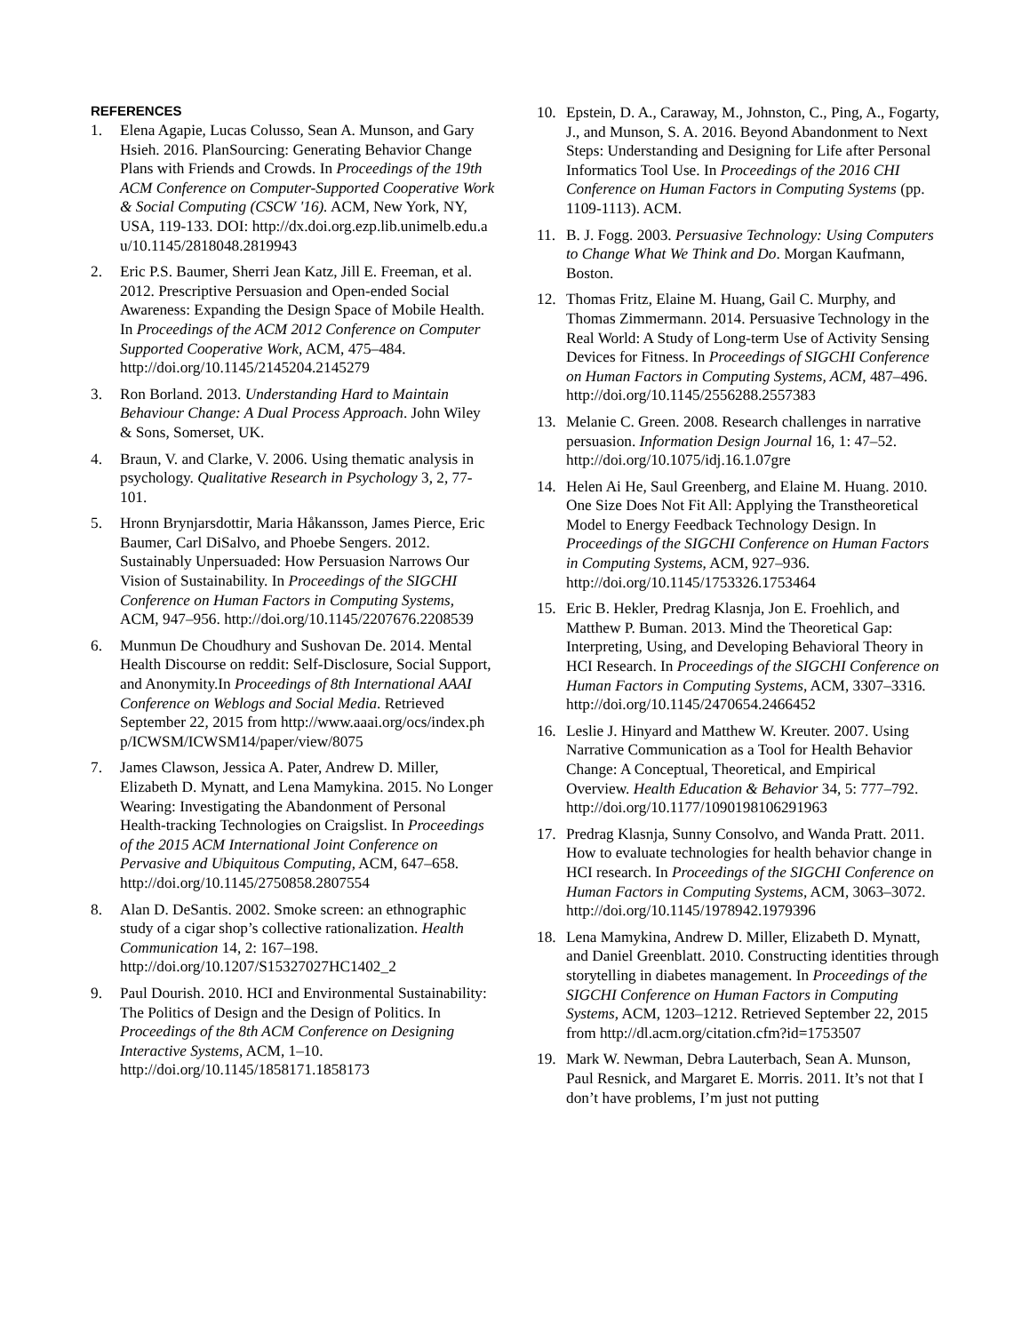REFERENCES
1. Elena Agapie, Lucas Colusso, Sean A. Munson, and Gary Hsieh. 2016. PlanSourcing: Generating Behavior Change Plans with Friends and Crowds. In Proceedings of the 19th ACM Conference on Computer-Supported Cooperative Work & Social Computing (CSCW '16). ACM, New York, NY, USA, 119-133. DOI: http://dx.doi.org.ezp.lib.unimelb.edu.au/10.1145/2818048.2819943
2. Eric P.S. Baumer, Sherri Jean Katz, Jill E. Freeman, et al. 2012. Prescriptive Persuasion and Open-ended Social Awareness: Expanding the Design Space of Mobile Health. In Proceedings of the ACM 2012 Conference on Computer Supported Cooperative Work, ACM, 475–484. http://doi.org/10.1145/2145204.2145279
3. Ron Borland. 2013. Understanding Hard to Maintain Behaviour Change: A Dual Process Approach. John Wiley & Sons, Somerset, UK.
4. Braun, V. and Clarke, V. 2006. Using thematic analysis in psychology. Qualitative Research in Psychology 3, 2, 77-101.
5. Hronn Brynjarsdottir, Maria Håkansson, James Pierce, Eric Baumer, Carl DiSalvo, and Phoebe Sengers. 2012. Sustainably Unpersuaded: How Persuasion Narrows Our Vision of Sustainability. In Proceedings of the SIGCHI Conference on Human Factors in Computing Systems, ACM, 947–956. http://doi.org/10.1145/2207676.2208539
6. Munmun De Choudhury and Sushovan De. 2014. Mental Health Discourse on reddit: Self-Disclosure, Social Support, and Anonymity.In Proceedings of 8th International AAAI Conference on Weblogs and Social Media. Retrieved September 22, 2015 from http://www.aaai.org/ocs/index.php/ICWSM/ICWSM14/paper/view/8075
7. James Clawson, Jessica A. Pater, Andrew D. Miller, Elizabeth D. Mynatt, and Lena Mamykina. 2015. No Longer Wearing: Investigating the Abandonment of Personal Health-tracking Technologies on Craigslist. In Proceedings of the 2015 ACM International Joint Conference on Pervasive and Ubiquitous Computing, ACM, 647–658. http://doi.org/10.1145/2750858.2807554
8. Alan D. DeSantis. 2002. Smoke screen: an ethnographic study of a cigar shop’s collective rationalization. Health Communication 14, 2: 167–198. http://doi.org/10.1207/S15327027HC1402_2
9. Paul Dourish. 2010. HCI and Environmental Sustainability: The Politics of Design and the Design of Politics. In Proceedings of the 8th ACM Conference on Designing Interactive Systems, ACM, 1–10. http://doi.org/10.1145/1858171.1858173
10. Epstein, D. A., Caraway, M., Johnston, C., Ping, A., Fogarty, J., and Munson, S. A. 2016. Beyond Abandonment to Next Steps: Understanding and Designing for Life after Personal Informatics Tool Use. In Proceedings of the 2016 CHI Conference on Human Factors in Computing Systems (pp. 1109-1113). ACM.
11. B. J. Fogg. 2003. Persuasive Technology: Using Computers to Change What We Think and Do. Morgan Kaufmann, Boston.
12. Thomas Fritz, Elaine M. Huang, Gail C. Murphy, and Thomas Zimmermann. 2014. Persuasive Technology in the Real World: A Study of Long-term Use of Activity Sensing Devices for Fitness. In Proceedings of SIGCHI Conference on Human Factors in Computing Systems, ACM, 487–496. http://doi.org/10.1145/2556288.2557383
13. Melanie C. Green. 2008. Research challenges in narrative persuasion. Information Design Journal 16, 1: 47–52. http://doi.org/10.1075/idj.16.1.07gre
14. Helen Ai He, Saul Greenberg, and Elaine M. Huang. 2010. One Size Does Not Fit All: Applying the Transtheoretical Model to Energy Feedback Technology Design. In Proceedings of the SIGCHI Conference on Human Factors in Computing Systems, ACM, 927–936. http://doi.org/10.1145/1753326.1753464
15. Eric B. Hekler, Predrag Klasnja, Jon E. Froehlich, and Matthew P. Buman. 2013. Mind the Theoretical Gap: Interpreting, Using, and Developing Behavioral Theory in HCI Research. In Proceedings of the SIGCHI Conference on Human Factors in Computing Systems, ACM, 3307–3316. http://doi.org/10.1145/2470654.2466452
16. Leslie J. Hinyard and Matthew W. Kreuter. 2007. Using Narrative Communication as a Tool for Health Behavior Change: A Conceptual, Theoretical, and Empirical Overview. Health Education & Behavior 34, 5: 777–792. http://doi.org/10.1177/1090198106291963
17. Predrag Klasnja, Sunny Consolvo, and Wanda Pratt. 2011. How to evaluate technologies for health behavior change in HCI research. In Proceedings of the SIGCHI Conference on Human Factors in Computing Systems, ACM, 3063–3072. http://doi.org/10.1145/1978942.1979396
18. Lena Mamykina, Andrew D. Miller, Elizabeth D. Mynatt, and Daniel Greenblatt. 2010. Constructing identities through storytelling in diabetes management. In Proceedings of the SIGCHI Conference on Human Factors in Computing Systems, ACM, 1203–1212. Retrieved September 22, 2015 from http://dl.acm.org/citation.cfm?id=1753507
19. Mark W. Newman, Debra Lauterbach, Sean A. Munson, Paul Resnick, and Margaret E. Morris. 2011. It’s not that I don’t have problems, I’m just not putting